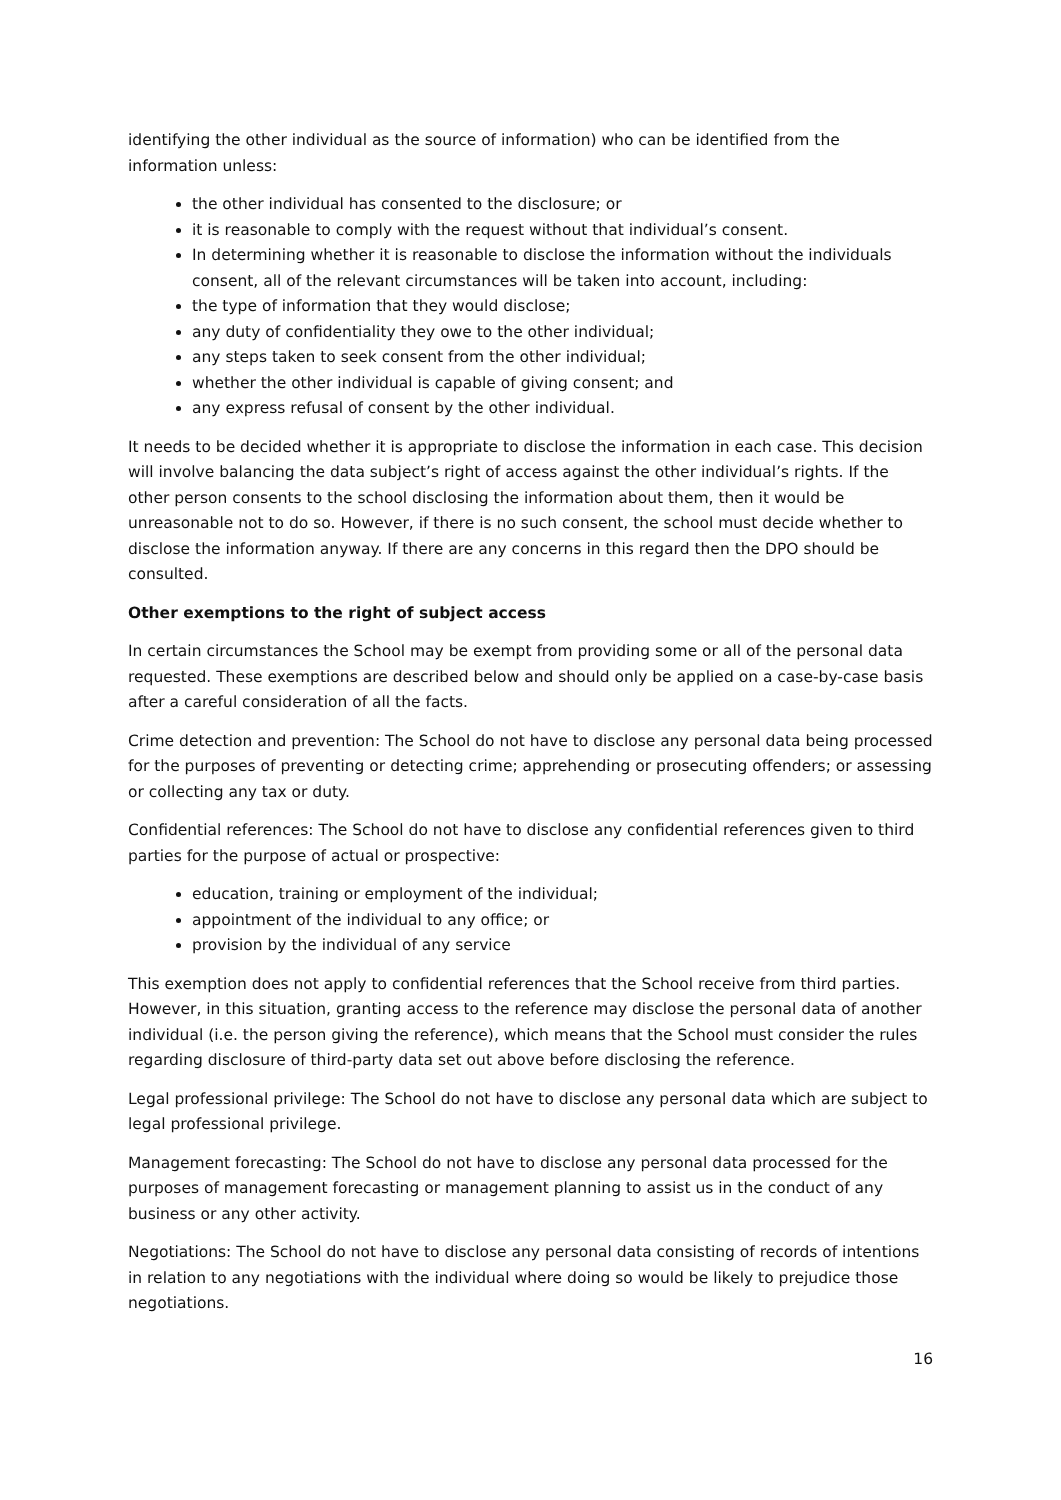identifying the other individual as the source of information) who can be identified from the information unless:
the other individual has consented to the disclosure; or
it is reasonable to comply with the request without that individual’s consent.
In determining whether it is reasonable to disclose the information without the individuals consent, all of the relevant circumstances will be taken into account, including:
the type of information that they would disclose;
any duty of confidentiality they owe to the other individual;
any steps taken to seek consent from the other individual;
whether the other individual is capable of giving consent; and
any express refusal of consent by the other individual.
It needs to be decided whether it is appropriate to disclose the information in each case. This decision will involve balancing the data subject’s right of access against the other individual’s rights. If the other person consents to the school disclosing the information about them, then it would be unreasonable not to do so. However, if there is no such consent, the school must decide whether to disclose the information anyway. If there are any concerns in this regard then the DPO should be consulted.
Other exemptions to the right of subject access
In certain circumstances the School may be exempt from providing some or all of the personal data requested. These exemptions are described below and should only be applied on a case-by-case basis after a careful consideration of all the facts.
Crime detection and prevention: The School do not have to disclose any personal data being processed for the purposes of preventing or detecting crime; apprehending or prosecuting offenders; or assessing or collecting any tax or duty.
Confidential references: The School do not have to disclose any confidential references given to third parties for the purpose of actual or prospective:
education, training or employment of the individual;
appointment of the individual to any office; or
provision by the individual of any service
This exemption does not apply to confidential references that the School receive from third parties. However, in this situation, granting access to the reference may disclose the personal data of another individual (i.e. the person giving the reference), which means that the School must consider the rules regarding disclosure of third-party data set out above before disclosing the reference.
Legal professional privilege: The School do not have to disclose any personal data which are subject to legal professional privilege.
Management forecasting: The School do not have to disclose any personal data processed for the purposes of management forecasting or management planning to assist us in the conduct of any business or any other activity.
Negotiations: The School do not have to disclose any personal data consisting of records of intentions in relation to any negotiations with the individual where doing so would be likely to prejudice those negotiations.
16